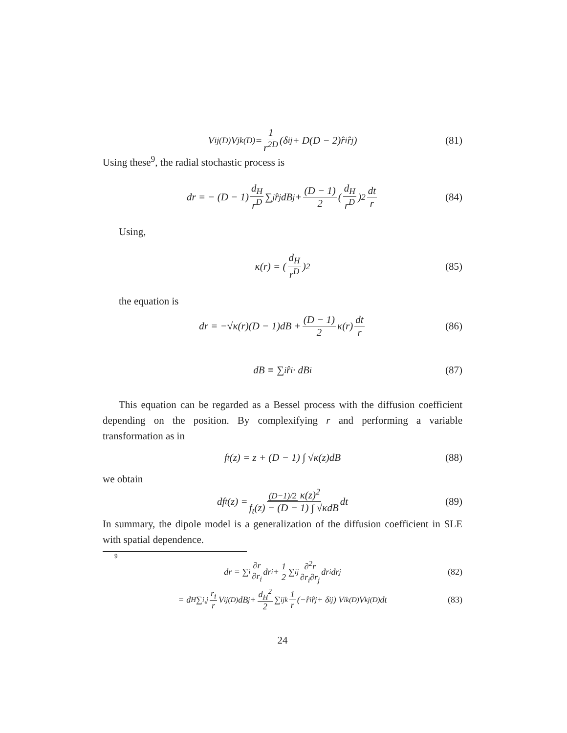V<sub>ij</sub><sup>(D)</sup>V<sub>jk</sub><sup>(D)</sup> = 1 r<sup>2D</sup> (δ<sub>ij</sub> + D(D − 2)r̂<sub>i</sub>r̂<sub>j</sub>) (81)
Using these<sup>9</sup>, the radial stochastic process is
dr = − (D − 1) d<sub>H</sub> r<sup>D</sup> ∑<sub>j</sub> r̂<sub>j</sub>dB<sub>j</sub> + (D − 1) 2 (d<sub>H</sub> r<sup>D</sup>)<sup>2</sup> dt r (84)
Using,
κ(r) = (d<sub>H</sub> r<sup>D</sup>)<sup>2</sup> (85)
the equation is
dr = −√κ(r)(D − 1)dB + (D − 1) 2 κ(r) dt r (86)
dB ≡ ∑<sub>i</sub> r̂<sub>i</sub> · dB<sub>i</sub> (87)
This equation can be regarded as a Bessel process with the diffusion coefficient depending on the position. By complexifying r and performing a variable transformation as in
f<sub>t</sub>(z) = z + (D − 1) ∫ √κ(z)dB (88)
we obtain
df<sub>t</sub>(z) = (D−1)/2 κ(z)<sup>2</sup> f<sub>t</sub>(z) − (D − 1) ∫ √κdB dt (89)
In summary, the dipole model is a generalization of the diffusion coefficient in SLE with spatial dependence.
9
dr = ∑<sub>i</sub> ∂r ∂r<sub>i</sub> dr<sub>i</sub> + 1 2 ∑<sub>ij</sub> ∂<sup>2</sup>r ∂r<sub>i</sub>∂r<sub>j</sub> dr<sub>i</sub>dr<sub>j</sub> (82)
= d<sub>H</sub> ∑<sub>i,j</sub> r<sub>i</sub> r V<sub>ij</sub><sup>(D)</sup>dB<sub>j</sub> + d<sub>H</sub><sup>2</sup> 2 ∑<sub>ijk</sub> 1 r (−r̂<sub>i</sub>r̂<sub>j</sub> + δ<sub>ij</sub>) V<sub>ik</sub><sup>(D)</sup>V<sub>kj</sub><sup>(D)</sup>dt (83)
24